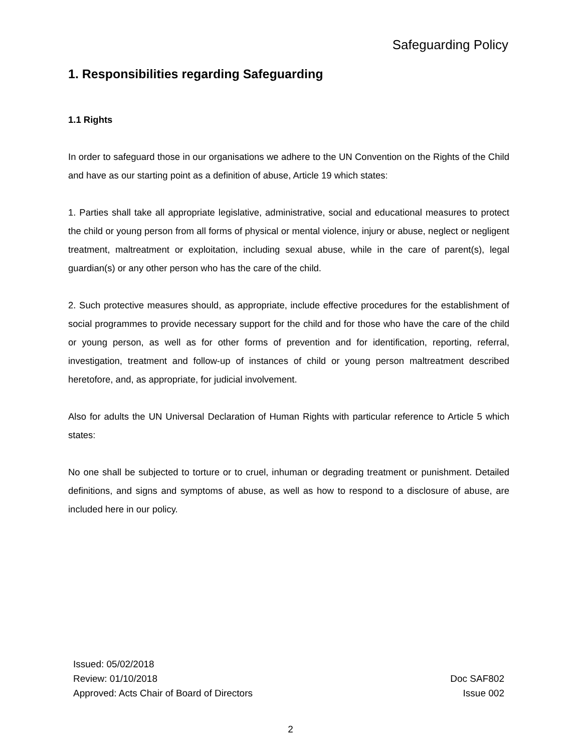Safeguarding Policy
1. Responsibilities regarding Safeguarding
1.1 Rights
In order to safeguard those in our organisations we adhere to the UN Convention on the Rights of the Child and have as our starting point as a definition of abuse, Article 19 which states:
1. Parties shall take all appropriate legislative, administrative, social and educational measures to protect the child or young person from all forms of physical or mental violence, injury or abuse, neglect or negligent treatment, maltreatment or exploitation, including sexual abuse, while in the care of parent(s), legal guardian(s) or any other person who has the care of the child.
2. Such protective measures should, as appropriate, include effective procedures for the establishment of social programmes to provide necessary support for the child and for those who have the care of the child or young person, as well as for other forms of prevention and for identification, reporting, referral, investigation, treatment and follow-up of instances of child or young person maltreatment described heretofore, and, as appropriate, for judicial involvement.
Also for adults the UN Universal Declaration of Human Rights with particular reference to Article 5 which states:
No one shall be subjected to torture or to cruel, inhuman or degrading treatment or punishment. Detailed definitions, and signs and symptoms of abuse, as well as how to respond to a disclosure of abuse, are included here in our policy.
Issued: 05/02/2018
Review: 01/10/2018
Approved: Acts Chair of Board of Directors
Doc SAF802
Issue 002
2